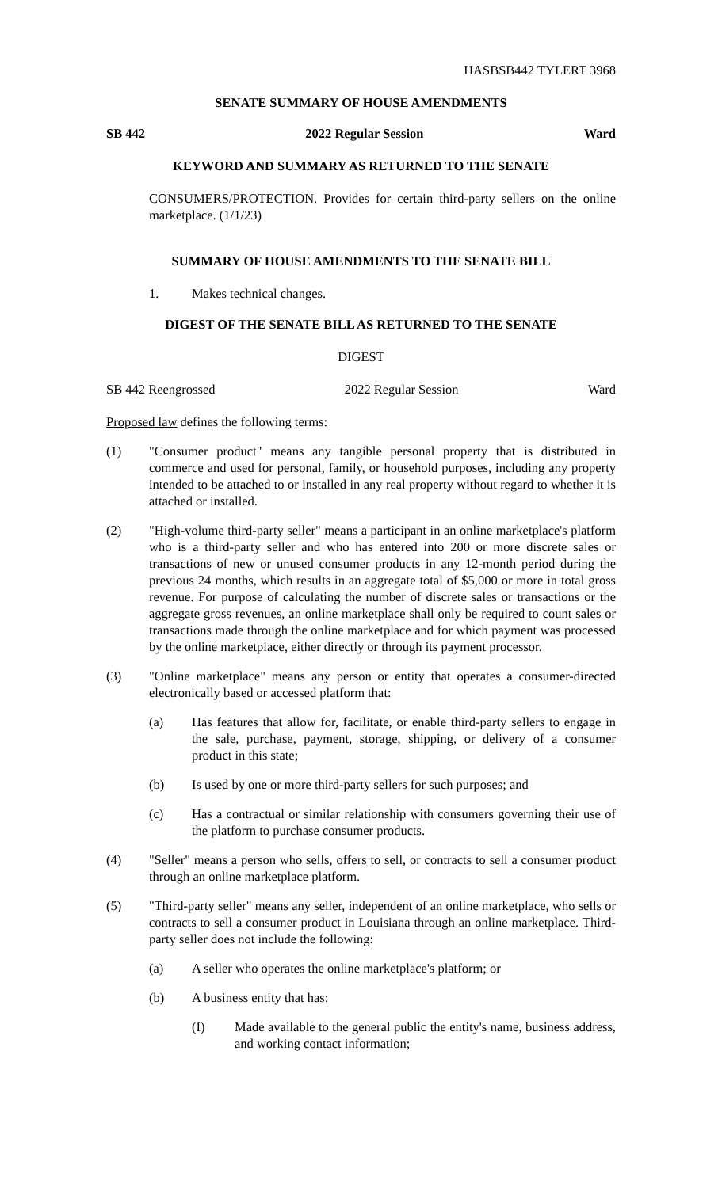HASBSB442 TYLERT 3968
SENATE SUMMARY OF HOUSE AMENDMENTS
SB 442 2022 Regular Session Ward
KEYWORD AND SUMMARY AS RETURNED TO THE SENATE
CONSUMERS/PROTECTION. Provides for certain third-party sellers on the online marketplace. (1/1/23)
SUMMARY OF HOUSE AMENDMENTS TO THE SENATE BILL
1. Makes technical changes.
DIGEST OF THE SENATE BILL AS RETURNED TO THE SENATE
DIGEST
SB 442 Reengrossed 2022 Regular Session Ward
Proposed law defines the following terms:
(1) "Consumer product" means any tangible personal property that is distributed in commerce and used for personal, family, or household purposes, including any property intended to be attached to or installed in any real property without regard to whether it is attached or installed.
(2) "High-volume third-party seller" means a participant in an online marketplace's platform who is a third-party seller and who has entered into 200 or more discrete sales or transactions of new or unused consumer products in any 12-month period during the previous 24 months, which results in an aggregate total of $5,000 or more in total gross revenue. For purpose of calculating the number of discrete sales or transactions or the aggregate gross revenues, an online marketplace shall only be required to count sales or transactions made through the online marketplace and for which payment was processed by the online marketplace, either directly or through its payment processor.
(3) "Online marketplace" means any person or entity that operates a consumer-directed electronically based or accessed platform that:
(a) Has features that allow for, facilitate, or enable third-party sellers to engage in the sale, purchase, payment, storage, shipping, or delivery of a consumer product in this state;
(b) Is used by one or more third-party sellers for such purposes; and
(c) Has a contractual or similar relationship with consumers governing their use of the platform to purchase consumer products.
(4) "Seller" means a person who sells, offers to sell, or contracts to sell a consumer product through an online marketplace platform.
(5) "Third-party seller" means any seller, independent of an online marketplace, who sells or contracts to sell a consumer product in Louisiana through an online marketplace. Third-party seller does not include the following:
(a) A seller who operates the online marketplace's platform; or
(b) A business entity that has:
(I) Made available to the general public the entity's name, business address, and working contact information;